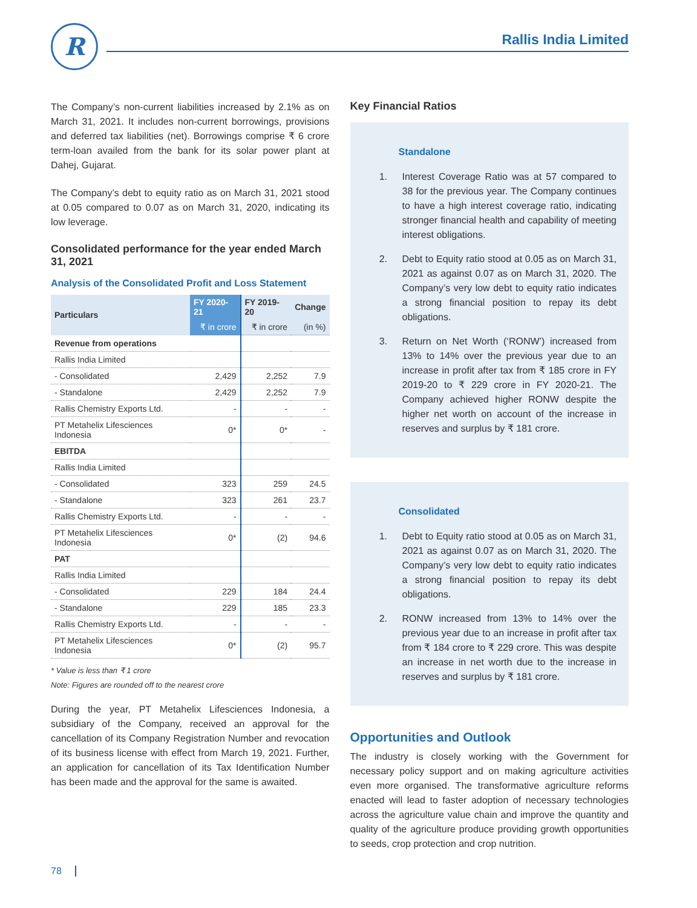R Rallis India Limited
The Company’s non-current liabilities increased by 2.1% as on March 31, 2021. It includes non-current borrowings, provisions and deferred tax liabilities (net). Borrowings comprise ₹ 6 crore term-loan availed from the bank for its solar power plant at Dahej, Gujarat.
The Company’s debt to equity ratio as on March 31, 2021 stood at 0.05 compared to 0.07 as on March 31, 2020, indicating its low leverage.
Consolidated performance for the year ended March 31, 2021
Analysis of the Consolidated Profit and Loss Statement
| Particulars | FY 2020-21 | FY 2019-20 | Change |
| --- | --- | --- | --- |
| | ₹ in crore | ₹ in crore | (in %) |
| Revenue from operations | | | |
| Rallis India Limited | | | |
| - Consolidated | 2,429 | 2,252 | 7.9 |
| - Standalone | 2,429 | 2,252 | 7.9 |
| Rallis Chemistry Exports Ltd. | - | - | - |
| PT Metahelix Lifesciences Indonesia | 0* | 0* | - |
| EBITDA | | | |
| Rallis India Limited | | | |
| - Consolidated | 323 | 259 | 24.5 |
| - Standalone | 323 | 261 | 23.7 |
| Rallis Chemistry Exports Ltd. | - | - | - |
| PT Metahelix Lifesciences Indonesia | 0* | (2) | 94.6 |
| PAT | | | |
| Rallis India Limited | | | |
| - Consolidated | 229 | 184 | 24.4 |
| - Standalone | 229 | 185 | 23.3 |
| Rallis Chemistry Exports Ltd. | - | - | - |
| PT Metahelix Lifesciences Indonesia | 0* | (2) | 95.7 |
* Value is less than ₹ 1 crore
Note: Figures are rounded off to the nearest crore
During the year, PT Metahelix Lifesciences Indonesia, a subsidiary of the Company, received an approval for the cancellation of its Company Registration Number and revocation of its business license with effect from March 19, 2021. Further, an application for cancellation of its Tax Identification Number has been made and the approval for the same is awaited.
Key Financial Ratios
Standalone
1. Interest Coverage Ratio was at 57 compared to 38 for the previous year. The Company continues to have a high interest coverage ratio, indicating stronger financial health and capability of meeting interest obligations.
2. Debt to Equity ratio stood at 0.05 as on March 31, 2021 as against 0.07 as on March 31, 2020. The Company’s very low debt to equity ratio indicates a strong financial position to repay its debt obligations.
3. Return on Net Worth (‘RONW’) increased from 13% to 14% over the previous year due to an increase in profit after tax from ₹ 185 crore in FY 2019-20 to ₹ 229 crore in FY 2020-21. The Company achieved higher RONW despite the higher net worth on account of the increase in reserves and surplus by ₹ 181 crore.
Consolidated
1. Debt to Equity ratio stood at 0.05 as on March 31, 2021 as against 0.07 as on March 31, 2020. The Company’s very low debt to equity ratio indicates a strong financial position to repay its debt obligations.
2. RONW increased from 13% to 14% over the previous year due to an increase in profit after tax from ₹ 184 crore to ₹ 229 crore. This was despite an increase in net worth due to the increase in reserves and surplus by ₹ 181 crore.
Opportunities and Outlook
The industry is closely working with the Government for necessary policy support and on making agriculture activities even more organised. The transformative agriculture reforms enacted will lead to faster adoption of necessary technologies across the agriculture value chain and improve the quantity and quality of the agriculture produce providing growth opportunities to seeds, crop protection and crop nutrition.
78